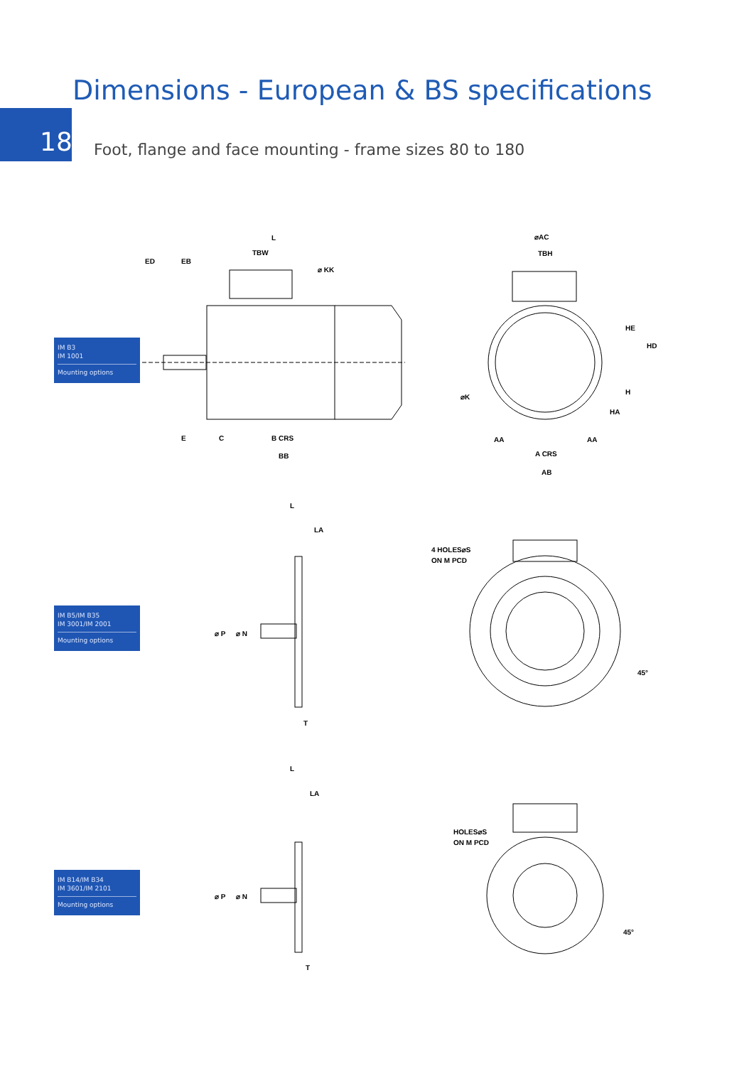Dimensions - European & BS specifications
18
Foot, flange and face mounting - frame sizes 80 to 180
IM B3
IM 1001
Mounting options
L
TBW
ED
EB
⌀ KK
E
C
B CRS
BB
⌀AC
TBH
⌀K
AA
AA
A CRS
AB
HE
HD
H
HA
IM B5/IM B35
IM 3001/IM 2001
Mounting options
L
LA
⌀ P
⌀ N
T
4 HOLES⌀S
ON M PCD
45°
IM B14/IM B34
IM 3601/IM 2101
Mounting options
L
LA
⌀ P
⌀ N
T
HOLES⌀S
ON M PCD
45°